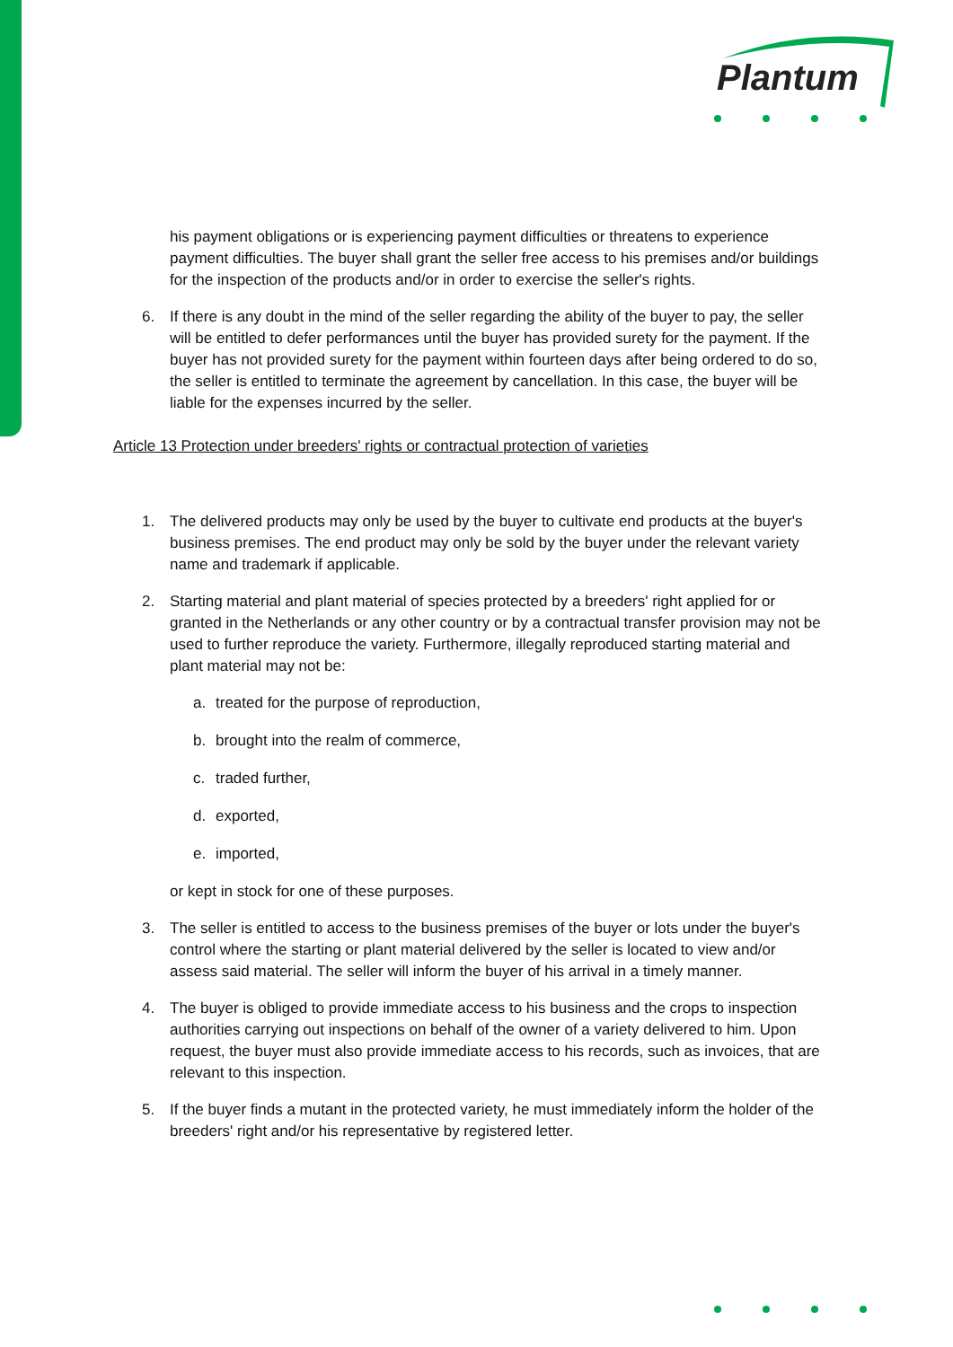Plantum
his payment obligations or is experiencing payment difficulties or threatens to experience payment difficulties. The buyer shall grant the seller free access to his premises and/or buildings for the inspection of the products and/or in order to exercise the seller's rights.
6. If there is any doubt in the mind of the seller regarding the ability of the buyer to pay, the seller will be entitled to defer performances until the buyer has provided surety for the payment. If the buyer has not provided surety for the payment within fourteen days after being ordered to do so, the seller is entitled to terminate the agreement by cancellation. In this case, the buyer will be liable for the expenses incurred by the seller.
Article 13 Protection under breeders' rights or contractual protection of varieties
1. The delivered products may only be used by the buyer to cultivate end products at the buyer's business premises. The end product may only be sold by the buyer under the relevant variety name and trademark if applicable.
2. Starting material and plant material of species protected by a breeders' right applied for or granted in the Netherlands or any other country or by a contractual transfer provision may not be used to further reproduce the variety. Furthermore, illegally reproduced starting material and plant material may not be:
a. treated for the purpose of reproduction,
b. brought into the realm of commerce,
c. traded further,
d. exported,
e. imported,
or kept in stock for one of these purposes.
3. The seller is entitled to access to the business premises of the buyer or lots under the buyer's control where the starting or plant material delivered by the seller is located to view and/or assess said material. The seller will inform the buyer of his arrival in a timely manner.
4. The buyer is obliged to provide immediate access to his business and the crops to inspection authorities carrying out inspections on behalf of the owner of a variety delivered to him. Upon request, the buyer must also provide immediate access to his records, such as invoices, that are relevant to this inspection.
5. If the buyer finds a mutant in the protected variety, he must immediately inform the holder of the breeders' right and/or his representative by registered letter.